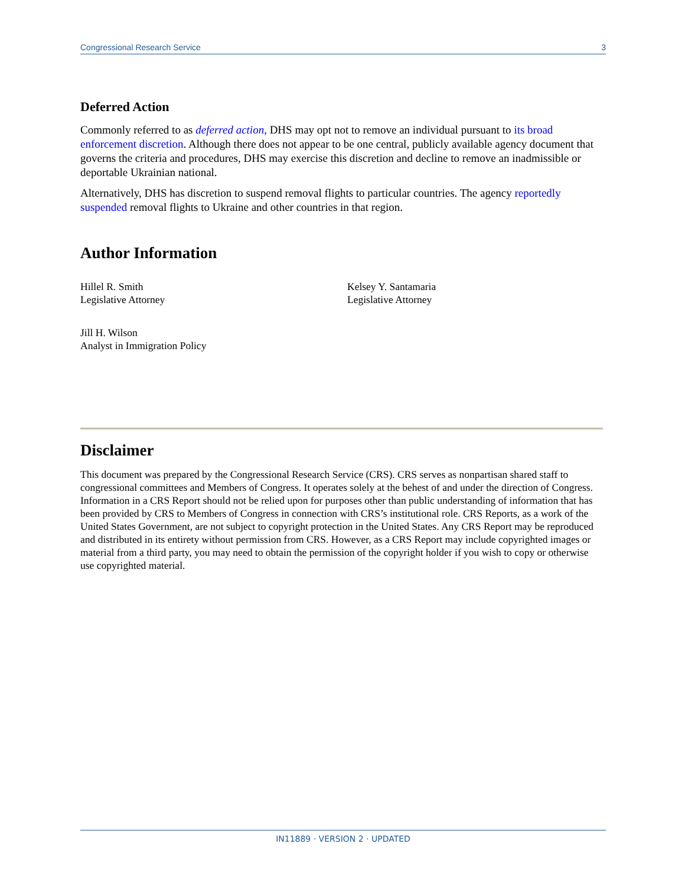Congressional Research Service 3
Deferred Action
Commonly referred to as deferred action, DHS may opt not to remove an individual pursuant to its broad enforcement discretion. Although there does not appear to be one central, publicly available agency document that governs the criteria and procedures, DHS may exercise this discretion and decline to remove an inadmissible or deportable Ukrainian national.
Alternatively, DHS has discretion to suspend removal flights to particular countries. The agency reportedly suspended removal flights to Ukraine and other countries in that region.
Author Information
Hillel R. Smith
Legislative Attorney
Kelsey Y. Santamaria
Legislative Attorney
Jill H. Wilson
Analyst in Immigration Policy
Disclaimer
This document was prepared by the Congressional Research Service (CRS). CRS serves as nonpartisan shared staff to congressional committees and Members of Congress. It operates solely at the behest of and under the direction of Congress. Information in a CRS Report should not be relied upon for purposes other than public understanding of information that has been provided by CRS to Members of Congress in connection with CRS’s institutional role. CRS Reports, as a work of the United States Government, are not subject to copyright protection in the United States. Any CRS Report may be reproduced and distributed in its entirety without permission from CRS. However, as a CRS Report may include copyrighted images or material from a third party, you may need to obtain the permission of the copyright holder if you wish to copy or otherwise use copyrighted material.
IN11889 · VERSION 2 · UPDATED